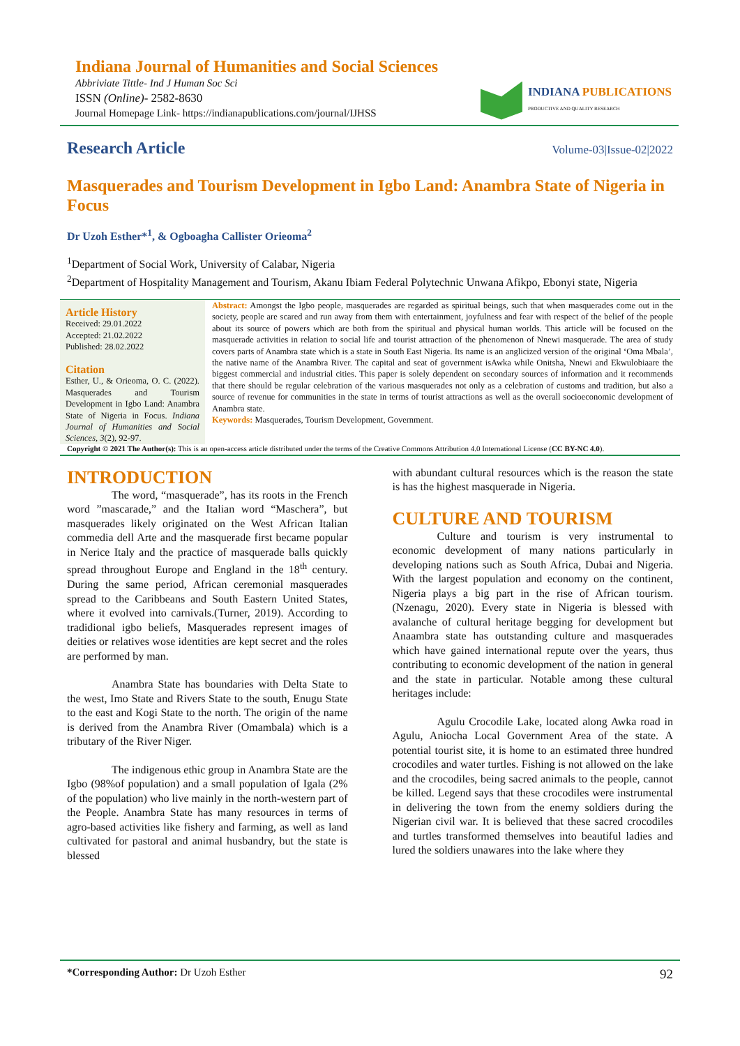Indiana Journal of Humanities and Social Sciences
Abbriviate Tittle- Ind J Human Soc Sci
ISSN (Online)- 2582-8630
Journal Homepage Link- https://indianapublications.com/journal/IJHSS
INDIANA PUBLICATIONS
PRODUCTIVE AND QUALITY RESEARCH
Research Article
Volume-03|Issue-02|2022
Masquerades and Tourism Development in Igbo Land: Anambra State of Nigeria in Focus
Dr Uzoh Esther*<sup>1</sup>, & Ogboagha Callister Orieoma<sup>2</sup>
<sup>1</sup> Department of Social Work, University of Calabar, Nigeria
<sup>2</sup> Department of Hospitality Management and Tourism, Akanu Ibiam Federal Polytechnic Unwana Afikpo, Ebonyi state, Nigeria
Article History
Received: 29.01.2022
Accepted: 21.02.2022
Published: 28.02.2022
Citation
Esther, U., & Orieoma, O. C. (2022). Masquerades and Tourism Development in Igbo Land: Anambra State of Nigeria in Focus. Indiana Journal of Humanities and Social Sciences, 3(2), 92-97.
Abstract: Amongst the Igbo people, masquerades are regarded as spiritual beings, such that when masquerades come out in the society, people are scared and run away from them with entertainment, joyfulness and fear with respect of the belief of the people about its source of powers which are both from the spiritual and physical human worlds. This article will be focused on the masquerade activities in relation to social life and tourist attraction of the phenomenon of Nnewi masquerade. The area of study covers parts of Anambra state which is a state in South East Nigeria. Its name is an anglicized version of the original ‘Oma Mbala’, the native name of the Anambra River. The capital and seat of government isAwka while Onitsha, Nnewi and Ekwulobiaare the biggest commercial and industrial cities. This paper is solely dependent on secondary sources of information and it recommends that there should be regular celebration of the various masquerades not only as a celebration of customs and tradition, but also a source of revenue for communities in the state in terms of tourist attractions as well as the overall socioeconomic development of Anambra state.
Keywords: Masquerades, Tourism Development, Government.
Copyright © 2021 The Author(s): This is an open-access article distributed under the terms of the Creative Commons Attribution 4.0 International License (CC BY-NC 4.0).
INTRODUCTION
The word, “masquerade”, has its roots in the French word ”mascarade,” and the Italian word “Maschera”, but masquerades likely originated on the West African Italian commedia dell Arte and the masquerade first became popular in Nerice Italy and the practice of masquerade balls quickly spread throughout Europe and England in the 18<sup>th</sup> century. During the same period, African ceremonial masquerades spread to the Caribbeans and South Eastern United States, where it evolved into carnivals.(Turner, 2019). According to tradidional igbo beliefs, Masquerades represent images of deities or relatives wose identities are kept secret and the roles are performed by man.
Anambra State has boundaries with Delta State to the west, Imo State and Rivers State to the south, Enugu State to the east and Kogi State to the north. The origin of the name is derived from the Anambra River (Omambala) which is a tributary of the River Niger.
The indigenous ethic group in Anambra State are the Igbo (98%of population) and a small population of Igala (2% of the population) who live mainly in the north-western part of the People. Anambra State has many resources in terms of agro-based activities like fishery and farming, as well as land cultivated for pastoral and animal husbandry, but the state is blessed
with abundant cultural resources which is the reason the state is has the highest masquerade in Nigeria.
CULTURE AND TOURISM
Culture and tourism is very instrumental to economic development of many nations particularly in developing nations such as South Africa, Dubai and Nigeria. With the largest population and economy on the continent, Nigeria plays a big part in the rise of African tourism.(Nzenagu, 2020). Every state in Nigeria is blessed with avalanche of cultural heritage begging for development but Anaambra state has outstanding culture and masquerades which have gained international repute over the years, thus contributing to economic development of the nation in general and the state in particular. Notable among these cultural heritages include:
Agulu Crocodile Lake, located along Awka road in Agulu, Aniocha Local Government Area of the state. A potential tourist site, it is home to an estimated three hundred crocodiles and water turtles. Fishing is not allowed on the lake and the crocodiles, being sacred animals to the people, cannot be killed. Legend says that these crocodiles were instrumental in delivering the town from the enemy soldiers during the Nigerian civil war. It is believed that these sacred crocodiles and turtles transformed themselves into beautiful ladies and lured the soldiers unawares into the lake where they
*Corresponding Author: Dr Uzoh Esther 92